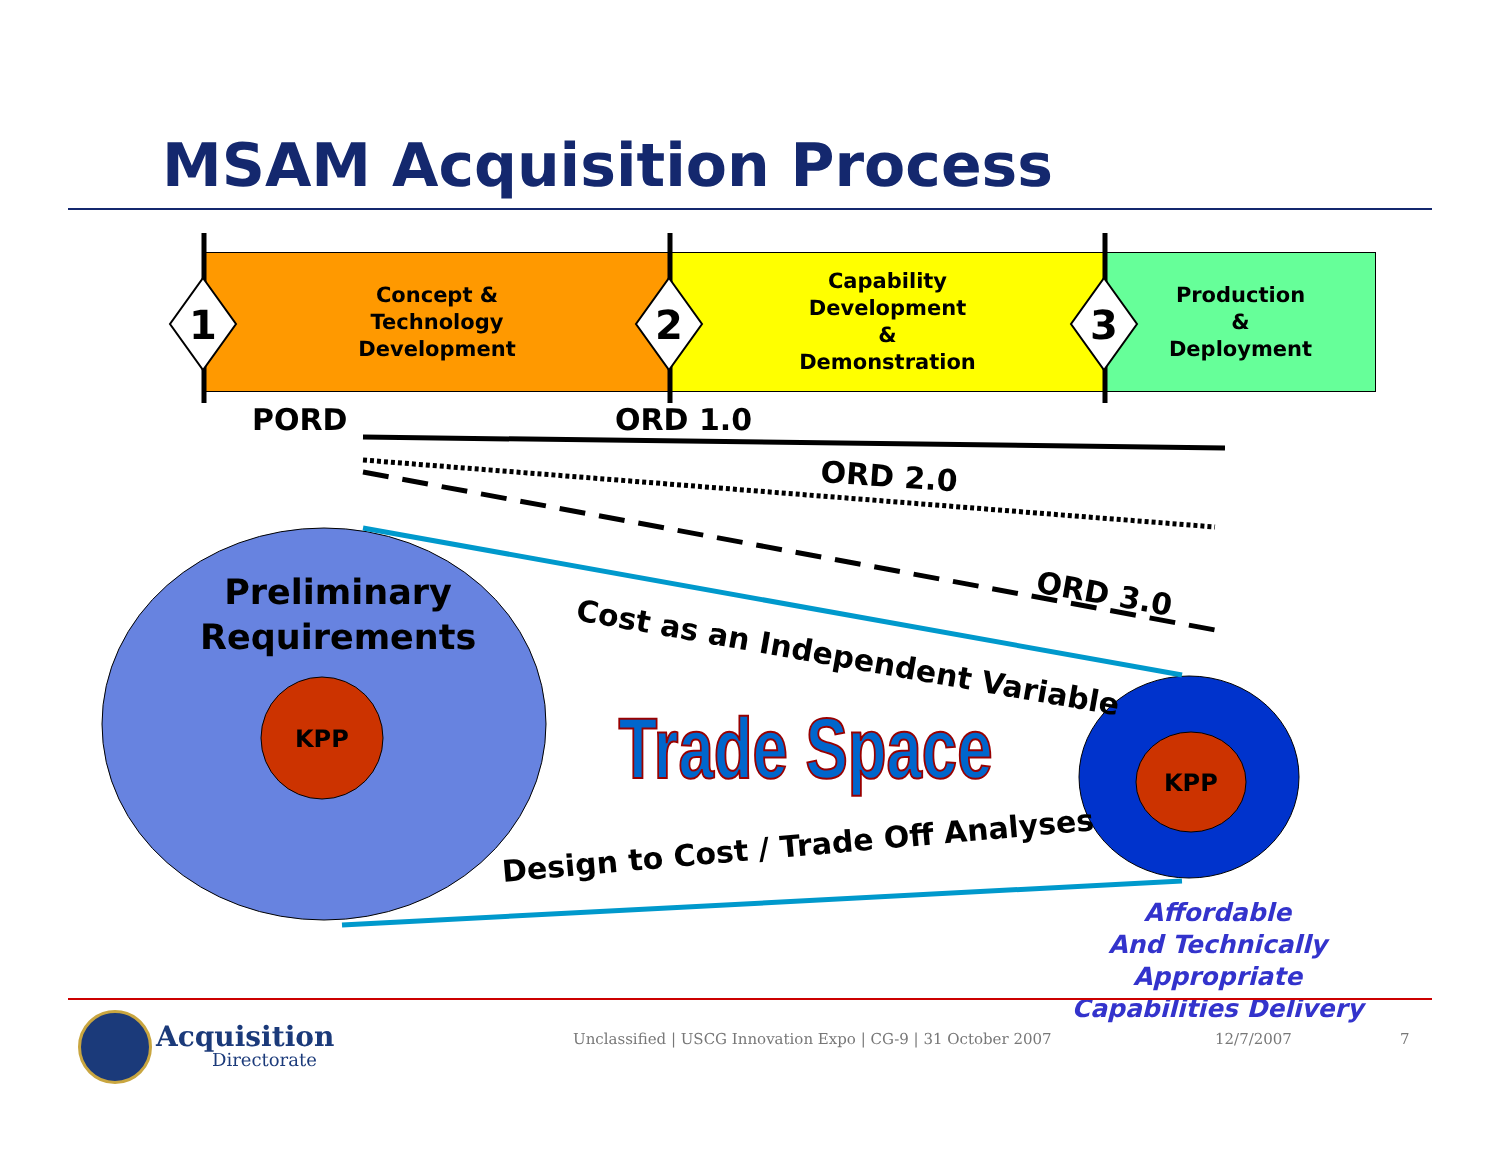MSAM Acquisition Process
Concept &
Technology
Development
Capability
Development
&
Demonstration
Production
&
Deployment
1
2
3
Cost as an Independent Variable
Design to Cost / Trade Off Analyses
ORD 2.0
ORD 3.0
Trade Space
PORD ORD 1.0
Preliminary Requirements
KPP
KPP
Affordable
And Technically Appropriate
Capabilities Delivery
Acquisition
Directorate
Unclassified | USCG Innovation Expo | CG-9 | 31 October 2007
12/7/2007 7